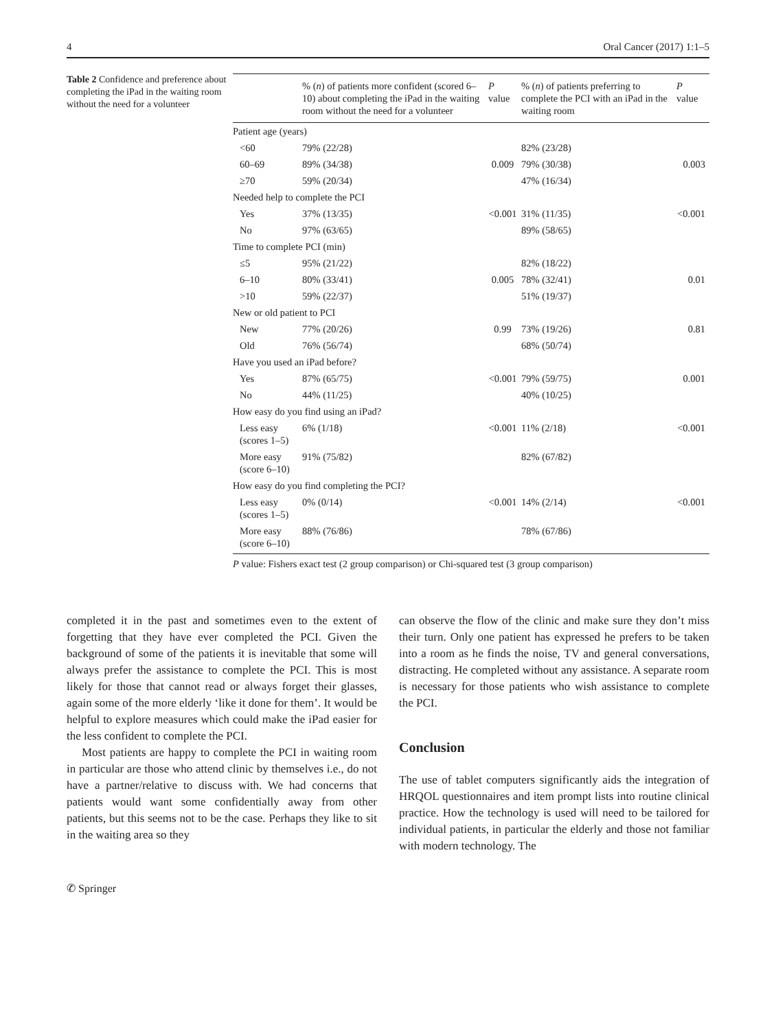4 Oral Cancer (2017) 1:1–5
Table 2 Confidence and preference about completing the iPad in the waiting room without the need for a volunteer
| | % ( n ) of patients more confident (scored 6–10) about completing the iPad in the waiting room without the need for a volunteer | P value | % ( n ) of patients preferring to complete the PCI with an iPad in the waiting room | P value |
| --- | --- | --- | --- | --- |
| Patient age (years) | | | | |
| <60 | 79% (22/28) | | 82% (23/28) | |
| 60–69 | 89% (34/38) | 0.009 | 79% (30/38) | 0.003 |
| ≥70 | 59% (20/34) | | 47% (16/34) | |
| Needed help to complete the PCI | | | | |
| Yes | 37% (13/35) | <0.001 | 31% (11/35) | <0.001 |
| No | 97% (63/65) | | 89% (58/65) | |
| Time to complete PCI (min) | | | | |
| ≤5 | 95% (21/22) | | 82% (18/22) | |
| 6–10 | 80% (33/41) | 0.005 | 78% (32/41) | 0.01 |
| >10 | 59% (22/37) | | 51% (19/37) | |
| New or old patient to PCI | | | | |
| New | 77% (20/26) | 0.99 | 73% (19/26) | 0.81 |
| Old | 76% (56/74) | | 68% (50/74) | |
| Have you used an iPad before? | | | | |
| Yes | 87% (65/75) | <0.001 | 79% (59/75) | 0.001 |
| No | 44% (11/25) | | 40% (10/25) | |
| How easy do you find using an iPad? | | | | |
| Less easy (scores 1–5) | 6% (1/18) | <0.001 | 11% (2/18) | <0.001 |
| More easy (score 6–10) | 91% (75/82) | | 82% (67/82) | |
| How easy do you find completing the PCI? | | | | |
| Less easy (scores 1–5) | 0% (0/14) | <0.001 | 14% (2/14) | <0.001 |
| More easy (score 6–10) | 88% (76/86) | | 78% (67/86) | |
P value: Fishers exact test (2 group comparison) or Chi-squared test (3 group comparison)
completed it in the past and sometimes even to the extent of forgetting that they have ever completed the PCI. Given the background of some of the patients it is inevitable that some will always prefer the assistance to complete the PCI. This is most likely for those that cannot read or always forget their glasses, again some of the more elderly ‘like it done for them’. It would be helpful to explore measures which could make the iPad easier for the less confident to complete the PCI.
Most patients are happy to complete the PCI in waiting room in particular are those who attend clinic by themselves i.e., do not have a partner/relative to discuss with. We had concerns that patients would want some confidentially away from other patients, but this seems not to be the case. Perhaps they like to sit in the waiting area so they
can observe the flow of the clinic and make sure they don’t miss their turn. Only one patient has expressed he prefers to be taken into a room as he finds the noise, TV and general conversations, distracting. He completed without any assistance. A separate room is necessary for those patients who wish assistance to complete the PCI.
Conclusion
The use of tablet computers significantly aids the integration of HRQOL questionnaires and item prompt lists into routine clinical practice. How the technology is used will need to be tailored for individual patients, in particular the elderly and those not familiar with modern technology. The
✆ Springer